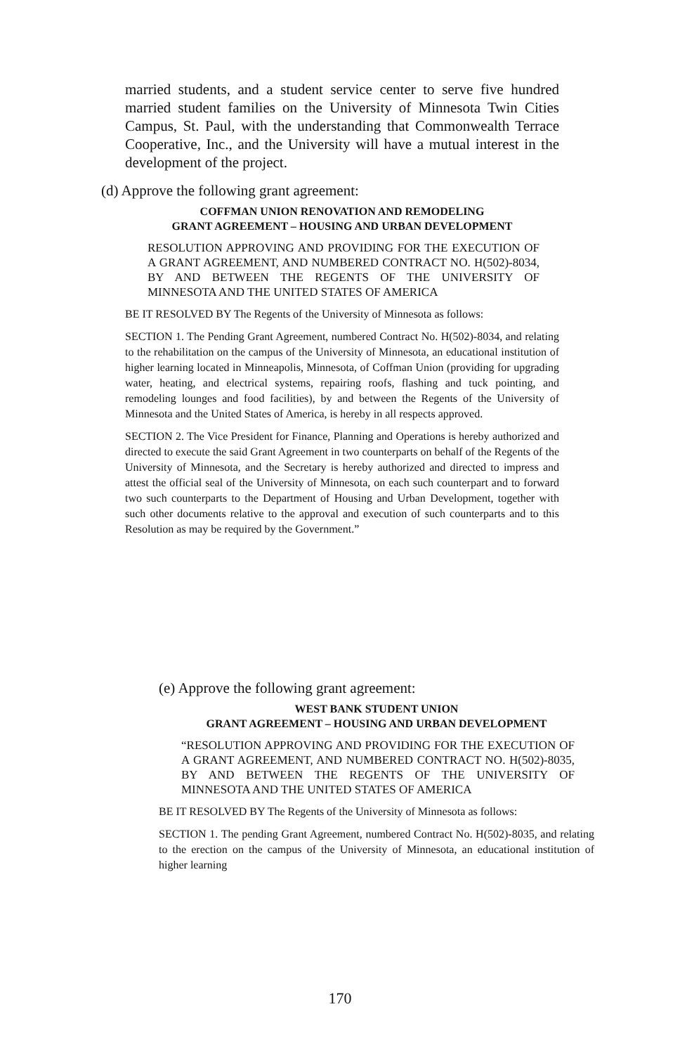married students, and a student service center to serve five hundred married student families on the University of Minnesota Twin Cities Campus, St. Paul, with the understanding that Commonwealth Terrace Cooperative, Inc., and the University will have a mutual interest in the development of the project.
(d) Approve the following grant agreement:
COFFMAN UNION RENOVATION AND REMODELING
GRANT AGREEMENT – HOUSING AND URBAN DEVELOPMENT
RESOLUTION APPROVING AND PROVIDING FOR THE EXECUTION OF A GRANT AGREEMENT, AND NUMBERED CONTRACT NO. H(502)-8034, BY AND BETWEEN THE REGENTS OF THE UNIVERSITY OF MINNESOTA AND THE UNITED STATES OF AMERICA
BE IT RESOLVED BY The Regents of the University of Minnesota as follows:
SECTION 1. The Pending Grant Agreement, numbered Contract No. H(502)-8034, and relating to the rehabilitation on the campus of the University of Minnesota, an educational institution of higher learning located in Minneapolis, Minnesota, of Coffman Union (providing for upgrading water, heating, and electrical systems, repairing roofs, flashing and tuck pointing, and remodeling lounges and food facilities), by and between the Regents of the University of Minnesota and the United States of America, is hereby in all respects approved.
SECTION 2. The Vice President for Finance, Planning and Operations is hereby authorized and directed to execute the said Grant Agreement in two counterparts on behalf of the Regents of the University of Minnesota, and the Secretary is hereby authorized and directed to impress and attest the official seal of the University of Minnesota, on each such counterpart and to forward two such counterparts to the Department of Housing and Urban Development, together with such other documents relative to the approval and execution of such counterparts and to this Resolution as may be required by the Government.”
(e) Approve the following grant agreement:
WEST BANK STUDENT UNION
GRANT AGREEMENT – HOUSING AND URBAN DEVELOPMENT
“RESOLUTION APPROVING AND PROVIDING FOR THE EXECUTION OF A GRANT AGREEMENT, AND NUMBERED CONTRACT NO. H(502)-8035, BY AND BETWEEN THE REGENTS OF THE UNIVERSITY OF MINNESOTA AND THE UNITED STATES OF AMERICA
BE IT RESOLVED BY The Regents of the University of Minnesota as follows:
SECTION 1. The pending Grant Agreement, numbered Contract No. H(502)-8035, and relating to the erection on the campus of the University of Minnesota, an educational institution of higher learning
170